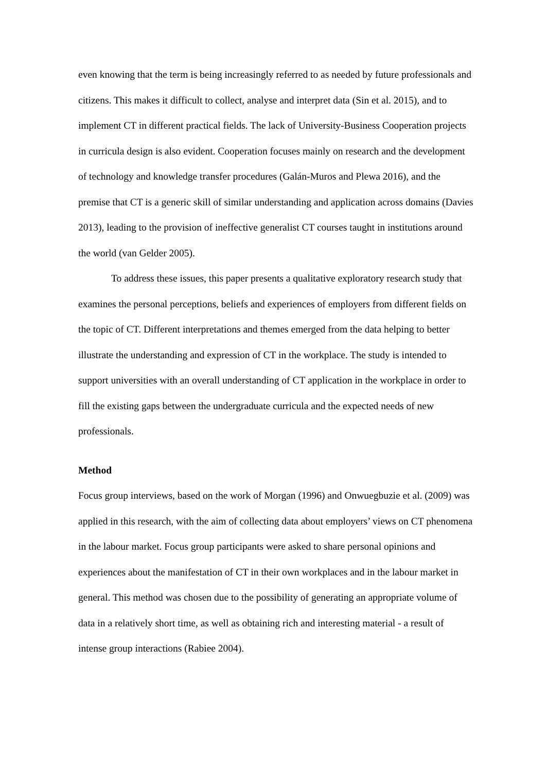even knowing that the term is being increasingly referred to as needed by future professionals and citizens. This makes it difficult to collect, analyse and interpret data (Sin et al. 2015), and to implement CT in different practical fields. The lack of University-Business Cooperation projects in curricula design is also evident. Cooperation focuses mainly on research and the development of technology and knowledge transfer procedures (Galán-Muros and Plewa 2016), and the premise that CT is a generic skill of similar understanding and application across domains (Davies 2013), leading to the provision of ineffective generalist CT courses taught in institutions around the world (van Gelder 2005).
To address these issues, this paper presents a qualitative exploratory research study that examines the personal perceptions, beliefs and experiences of employers from different fields on the topic of CT. Different interpretations and themes emerged from the data helping to better illustrate the understanding and expression of CT in the workplace. The study is intended to support universities with an overall understanding of CT application in the workplace in order to fill the existing gaps between the undergraduate curricula and the expected needs of new professionals.
Method
Focus group interviews, based on the work of Morgan (1996) and Onwuegbuzie et al. (2009) was applied in this research, with the aim of collecting data about employers’ views on CT phenomena in the labour market. Focus group participants were asked to share personal opinions and experiences about the manifestation of CT in their own workplaces and in the labour market in general. This method was chosen due to the possibility of generating an appropriate volume of data in a relatively short time, as well as obtaining rich and interesting material - a result of intense group interactions (Rabiee 2004).